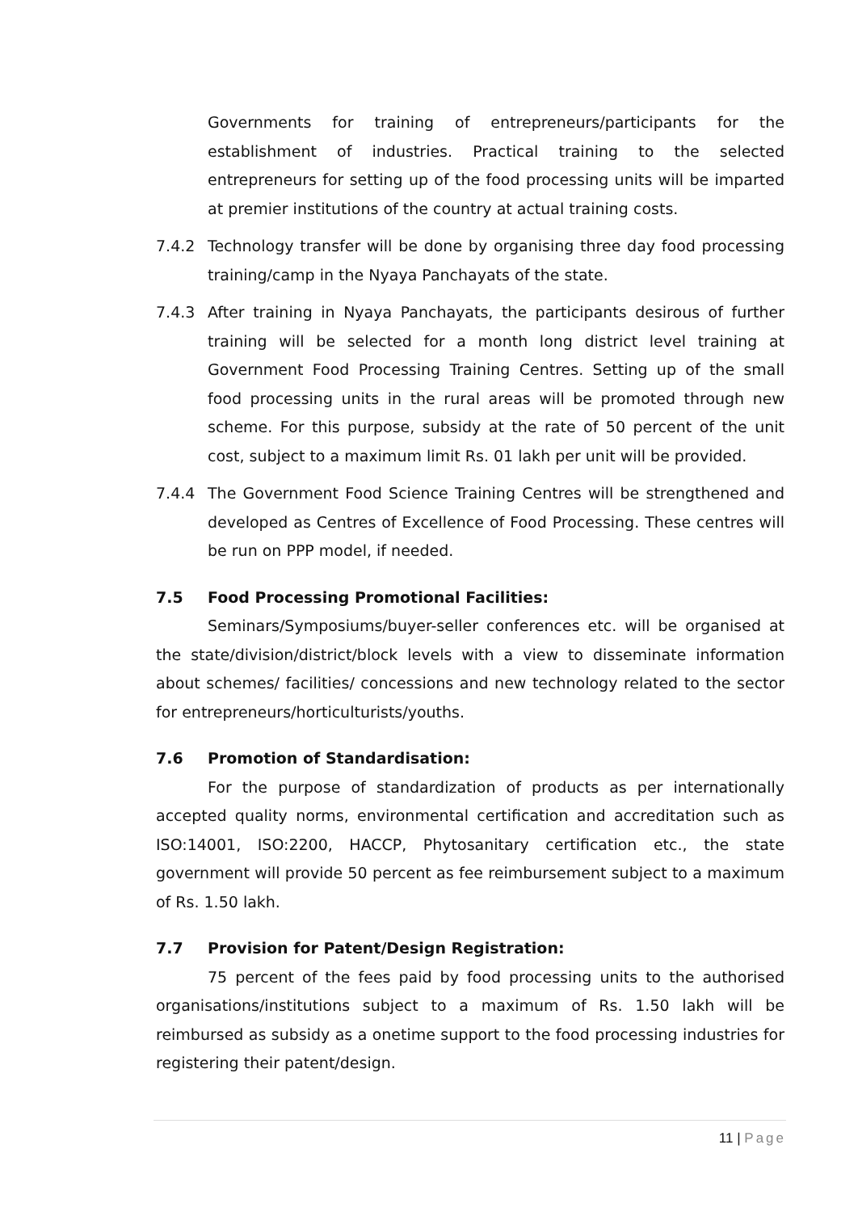Governments for training of entrepreneurs/participants for the establishment of industries. Practical training to the selected entrepreneurs for setting up of the food processing units will be imparted at premier institutions of the country at actual training costs.
7.4.2 Technology transfer will be done by organising three day food processing training/camp in the Nyaya Panchayats of the state.
7.4.3 After training in Nyaya Panchayats, the participants desirous of further training will be selected for a month long district level training at Government Food Processing Training Centres. Setting up of the small food processing units in the rural areas will be promoted through new scheme. For this purpose, subsidy at the rate of 50 percent of the unit cost, subject to a maximum limit Rs. 01 lakh per unit will be provided.
7.4.4 The Government Food Science Training Centres will be strengthened and developed as Centres of Excellence of Food Processing. These centres will be run on PPP model, if needed.
7.5 Food Processing Promotional Facilities:
Seminars/Symposiums/buyer-seller conferences etc. will be organised at the state/division/district/block levels with a view to disseminate information about schemes/ facilities/ concessions and new technology related to the sector for entrepreneurs/horticulturists/youths.
7.6 Promotion of Standardisation:
For the purpose of standardization of products as per internationally accepted quality norms, environmental certification and accreditation such as ISO:14001, ISO:2200, HACCP, Phytosanitary certification etc., the state government will provide 50 percent as fee reimbursement subject to a maximum of Rs. 1.50 lakh.
7.7 Provision for Patent/Design Registration:
75 percent of the fees paid by food processing units to the authorised organisations/institutions subject to a maximum of Rs. 1.50 lakh will be reimbursed as subsidy as a onetime support to the food processing industries for registering their patent/design.
11 | Page